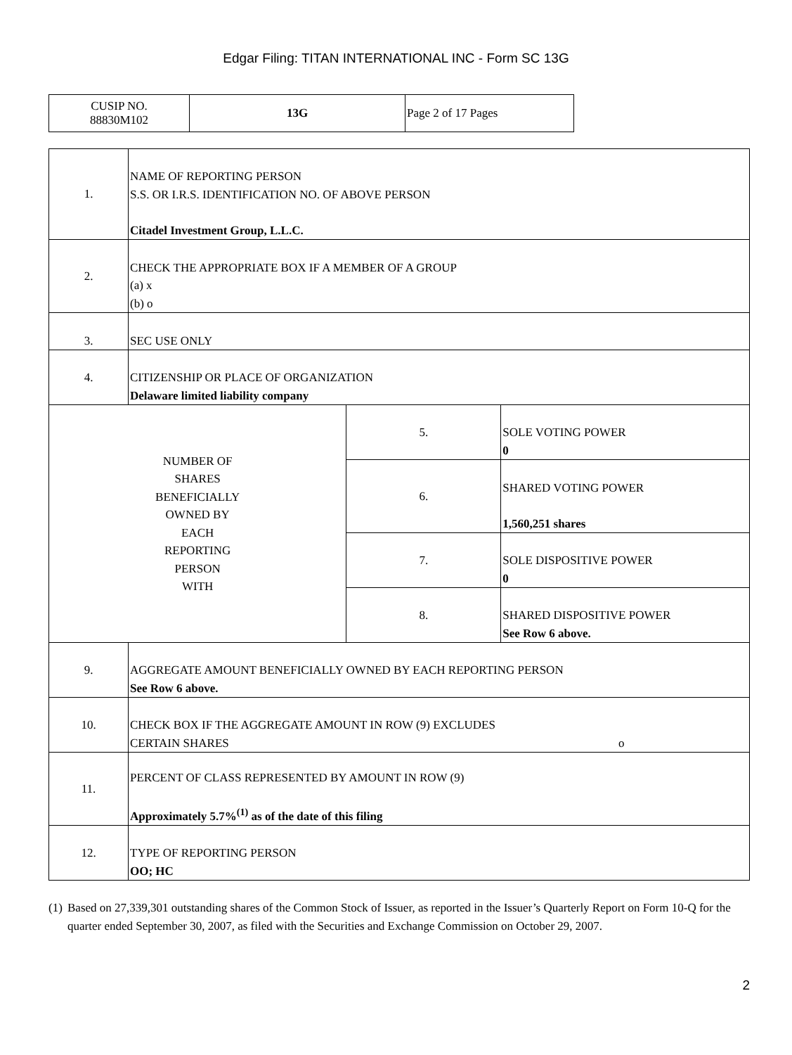Edgar Filing: TITAN INTERNATIONAL INC - Form SC 13G
| CUSIP NO. 88830M102 | 13G | Page 2 of 17 Pages |
| 1. | NAME OF REPORTING PERSON S.S. OR I.R.S. IDENTIFICATION NO. OF ABOVE PERSON Citadel Investment Group, L.L.C. | | |
| 2. | CHECK THE APPROPRIATE BOX IF A MEMBER OF A GROUP (a) x (b) o | | |
| 3. | SEC USE ONLY | | |
| 4. | CITIZENSHIP OR PLACE OF ORGANIZATION Delaware limited liability company | | |
| NUMBER OF SHARES BENEFICIALLY OWNED BY EACH REPORTING PERSON WITH | | 5. | SOLE VOTING POWER 0 |
| | | 6. | SHARED VOTING POWER 1,560,251 shares |
| | | 7. | SOLE DISPOSITIVE POWER 0 |
| | | 8. | SHARED DISPOSITIVE POWER See Row 6 above. |
| 9. | AGGREGATE AMOUNT BENEFICIALLY OWNED BY EACH REPORTING PERSON See Row 6 above. | | |
| 10. | CHECK BOX IF THE AGGREGATE AMOUNT IN ROW (9) EXCLUDES CERTAIN SHARES o | | |
| 11. | PERCENT OF CLASS REPRESENTED BY AMOUNT IN ROW (9) Approximately 5.7%<sup>(1)</sup> as of the date of this filing | | |
| 12. | TYPE OF REPORTING PERSON OO; HC | | |
(1) Based on 27,339,301 outstanding shares of the Common Stock of Issuer, as reported in the Issuer’s Quarterly Report on Form 10-Q for the quarter ended September 30, 2007, as filed with the Securities and Exchange Commission on October 29, 2007.
2